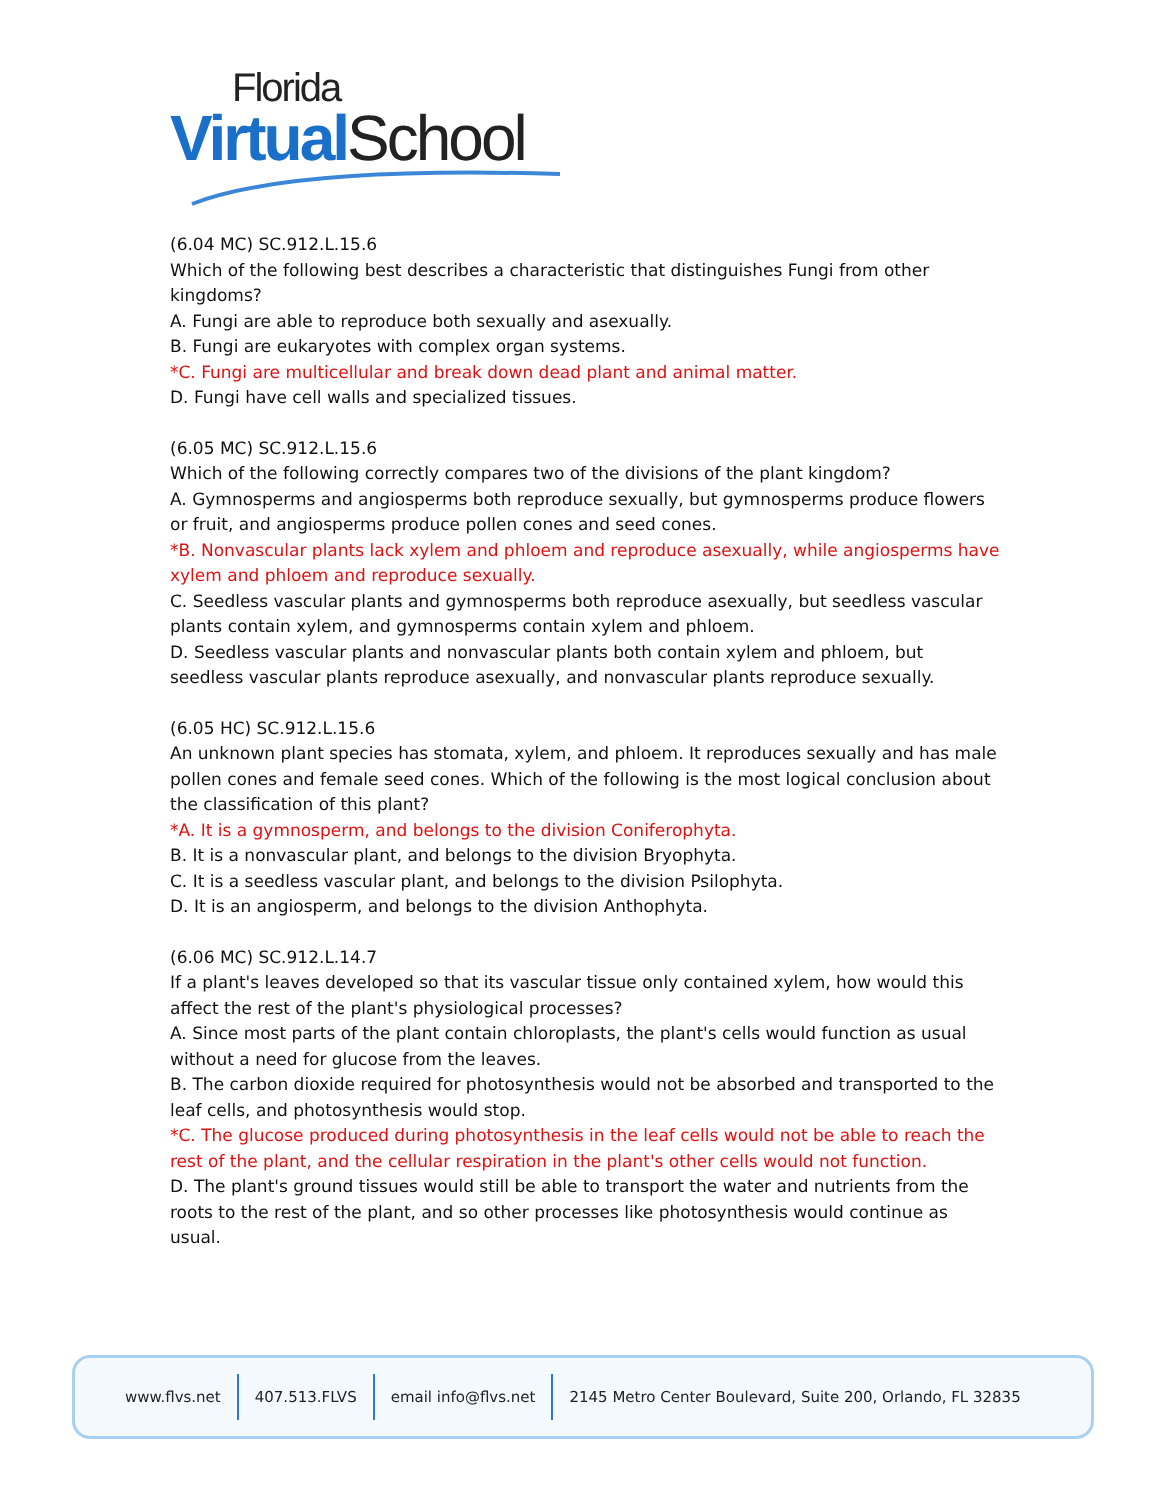Florida
Virtual School
(6.04 MC) SC.912.L.15.6
Which of the following best describes a characteristic that distinguishes Fungi from other kingdoms?
A. Fungi are able to reproduce both sexually and asexually.
B. Fungi are eukaryotes with complex organ systems.
*C. Fungi are multicellular and break down dead plant and animal matter.
D. Fungi have cell walls and specialized tissues.
(6.05 MC) SC.912.L.15.6
Which of the following correctly compares two of the divisions of the plant kingdom?
A. Gymnosperms and angiosperms both reproduce sexually, but gymnosperms produce flowers or fruit, and angiosperms produce pollen cones and seed cones.
*B. Nonvascular plants lack xylem and phloem and reproduce asexually, while angiosperms have xylem and phloem and reproduce sexually.
C. Seedless vascular plants and gymnosperms both reproduce asexually, but seedless vascular plants contain xylem, and gymnosperms contain xylem and phloem.
D. Seedless vascular plants and nonvascular plants both contain xylem and phloem, but seedless vascular plants reproduce asexually, and nonvascular plants reproduce sexually.
(6.05 HC) SC.912.L.15.6
An unknown plant species has stomata, xylem, and phloem. It reproduces sexually and has male pollen cones and female seed cones. Which of the following is the most logical conclusion about the classification of this plant?
*A. It is a gymnosperm, and belongs to the division Coniferophyta.
B. It is a nonvascular plant, and belongs to the division Bryophyta.
C. It is a seedless vascular plant, and belongs to the division Psilophyta.
D. It is an angiosperm, and belongs to the division Anthophyta.
(6.06 MC) SC.912.L.14.7
If a plant's leaves developed so that its vascular tissue only contained xylem, how would this affect the rest of the plant's physiological processes?
A. Since most parts of the plant contain chloroplasts, the plant's cells would function as usual without a need for glucose from the leaves.
B. The carbon dioxide required for photosynthesis would not be absorbed and transported to the leaf cells, and photosynthesis would stop.
*C. The glucose produced during photosynthesis in the leaf cells would not be able to reach the rest of the plant, and the cellular respiration in the plant's other cells would not function.
D. The plant's ground tissues would still be able to transport the water and nutrients from the roots to the rest of the plant, and so other processes like photosynthesis would continue as usual.
www.flvs.net 407.513.FLVS email info@flvs.net 2145 Metro Center Boulevard, Suite 200, Orlando, FL 32835